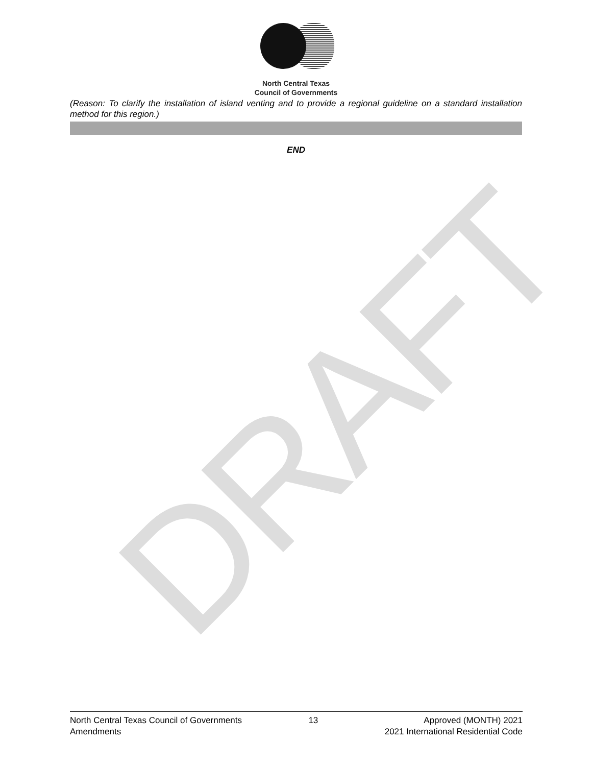DRAFT
North Central Texas
Council of Governments
(Reason: To clarify the installation of island venting and to provide a regional guideline on a standard installation method for this region.)
END
North Central Texas Council of Governments
Amendments
13 Approved (MONTH) 2021
2021 International Residential Code